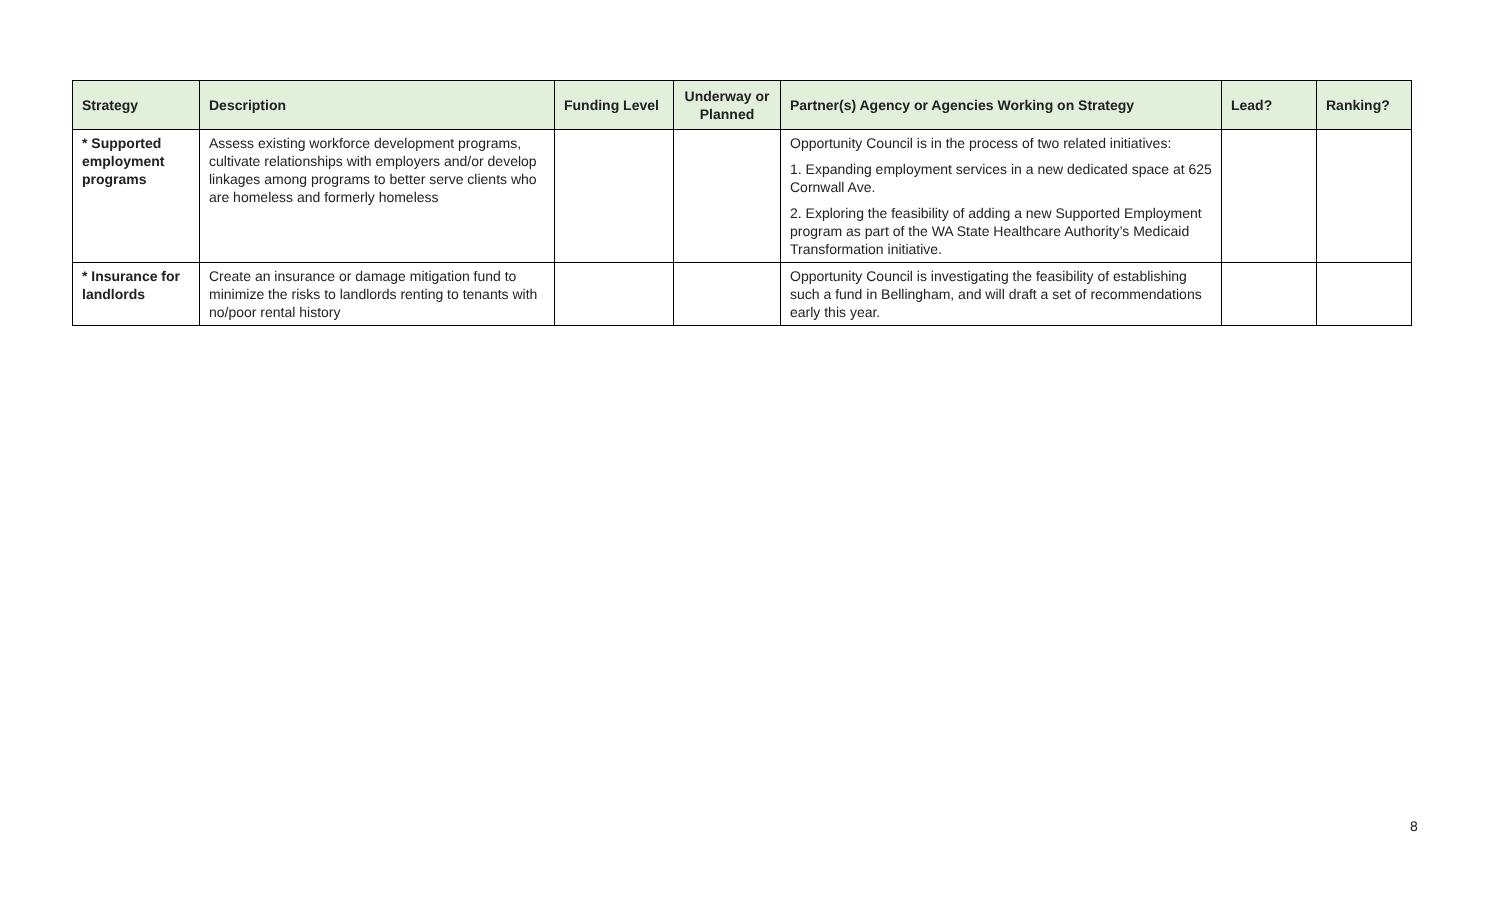| Strategy | Description | Funding Level | Underway or Planned | Partner(s) Agency or Agencies Working on Strategy | Lead? | Ranking? |
| --- | --- | --- | --- | --- | --- | --- |
| * Supported employment programs | Assess existing workforce development programs, cultivate relationships with employers and/or develop linkages among programs to better serve clients who are homeless and formerly homeless | | | Opportunity Council is in the process of two related initiatives: 1. Expanding employment services in a new dedicated space at 625 Cornwall Ave. 2. Exploring the feasibility of adding a new Supported Employment program as part of the WA State Healthcare Authority’s Medicaid Transformation initiative. | | |
| * Insurance for landlords | Create an insurance or damage mitigation fund to minimize the risks to landlords renting to tenants with no/poor rental history | | | Opportunity Council is investigating the feasibility of establishing such a fund in Bellingham, and will draft a set of recommendations early this year. | | |
8